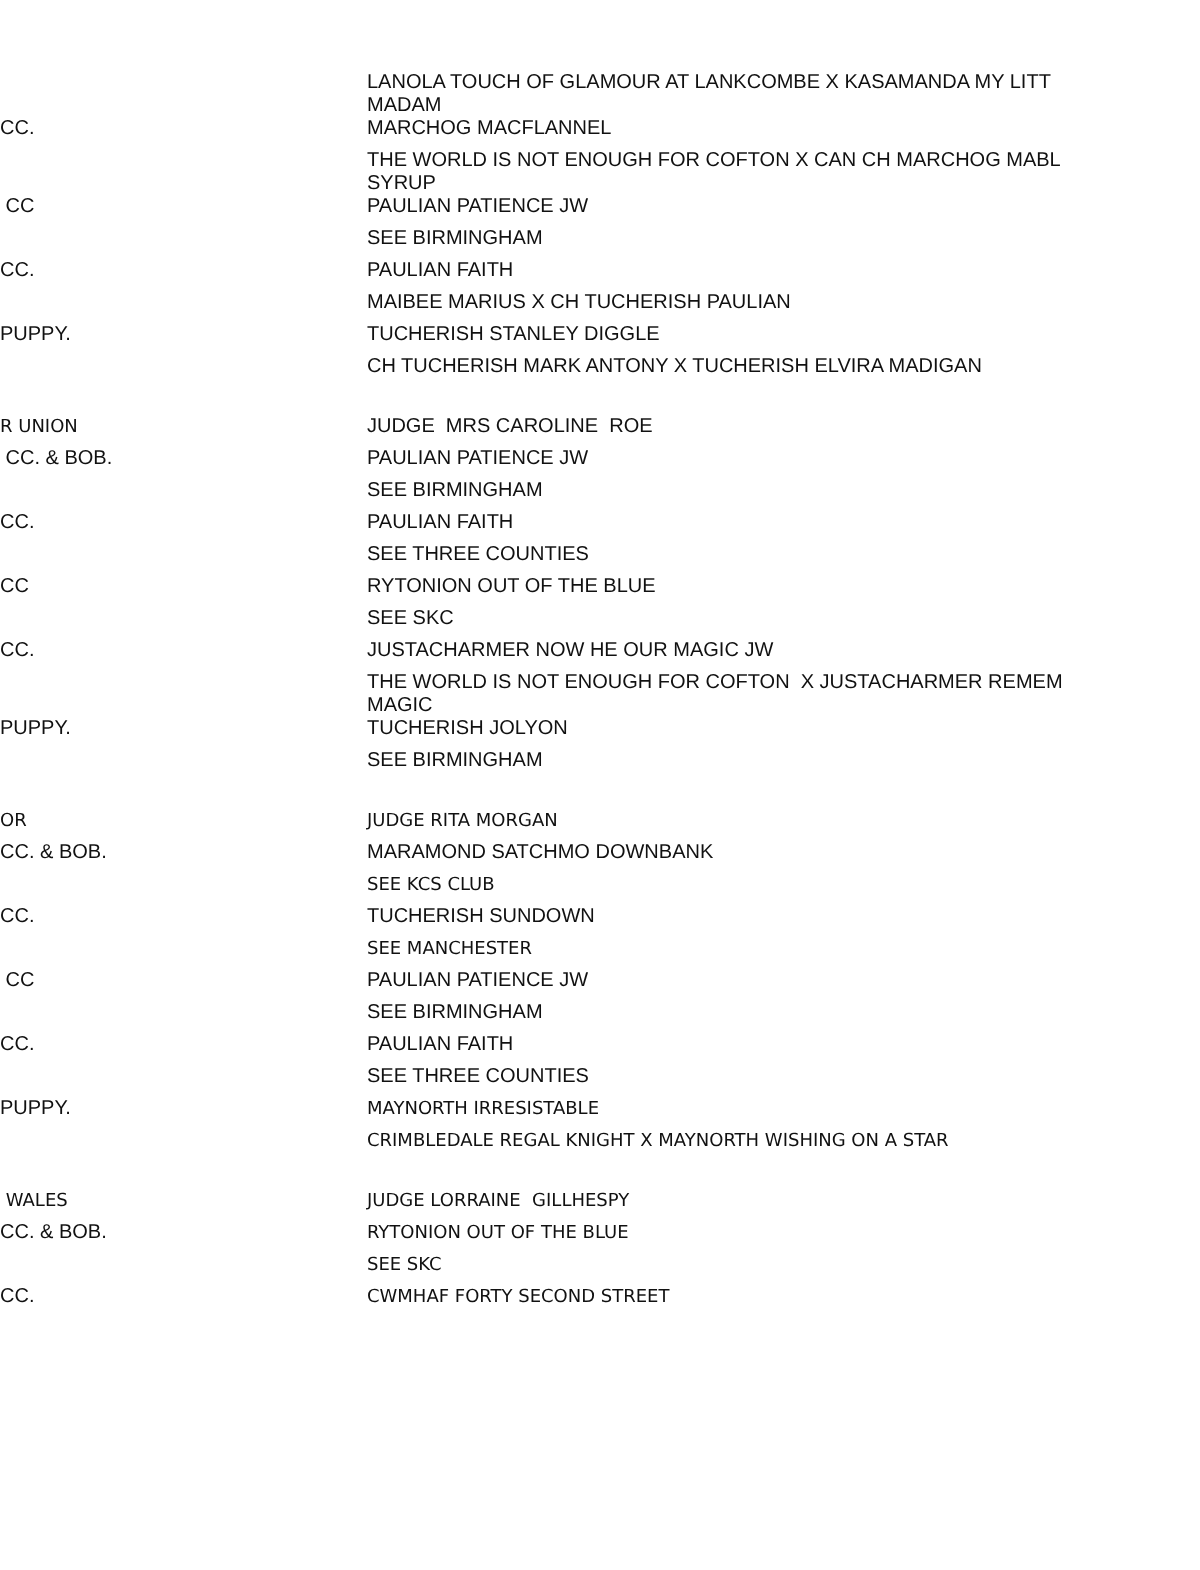| | LANOLA TOUCH OF GLAMOUR AT LANKCOMBE X KASAMANDA MY LITT MADAM |
| CC. | MARCHOG MACFLANNEL |
| | THE WORLD IS NOT ENOUGH FOR COFTON X CAN CH MARCHOG MABL SYRUP |
| CC | PAULIAN PATIENCE JW |
| | SEE BIRMINGHAM |
| CC. | PAULIAN FAITH |
| | MAIBEE MARIUS X CH TUCHERISH PAULIAN |
| PUPPY. | TUCHERISH STANLEY DIGGLE |
| | CH TUCHERISH MARK ANTONY X TUCHERISH ELVIRA MADIGAN |
| R UNION | JUDGE MRS CAROLINE ROE |
| CC. & BOB. | PAULIAN PATIENCE JW |
| | SEE BIRMINGHAM |
| CC. | PAULIAN FAITH |
| | SEE THREE COUNTIES |
| CC | RYTONION OUT OF THE BLUE |
| | SEE SKC |
| CC. | JUSTACHARMER NOW HE OUR MAGIC JW |
| | THE WORLD IS NOT ENOUGH FOR COFTON X JUSTACHARMER REMEM MAGIC |
| PUPPY. | TUCHERISH JOLYON |
| | SEE BIRMINGHAM |
| OR | JUDGE RITA MORGAN |
| CC. & BOB. | MARAMOND SATCHMO DOWNBANK |
| | SEE KCS CLUB |
| CC. | TUCHERISH SUNDOWN |
| | SEE MANCHESTER |
| CC | PAULIAN PATIENCE JW |
| | SEE BIRMINGHAM |
| CC. | PAULIAN FAITH |
| | SEE THREE COUNTIES |
| PUPPY. | MAYNORTH IRRESISTABLE |
| | CRIMBLEDALE REGAL KNIGHT X MAYNORTH WISHING ON A STAR |
| WALES | JUDGE LORRAINE GILLHESPY |
| CC. & BOB. | RYTONION OUT OF THE BLUE |
| | SEE SKC |
| CC. | CWMHAF FORTY SECOND STREET |